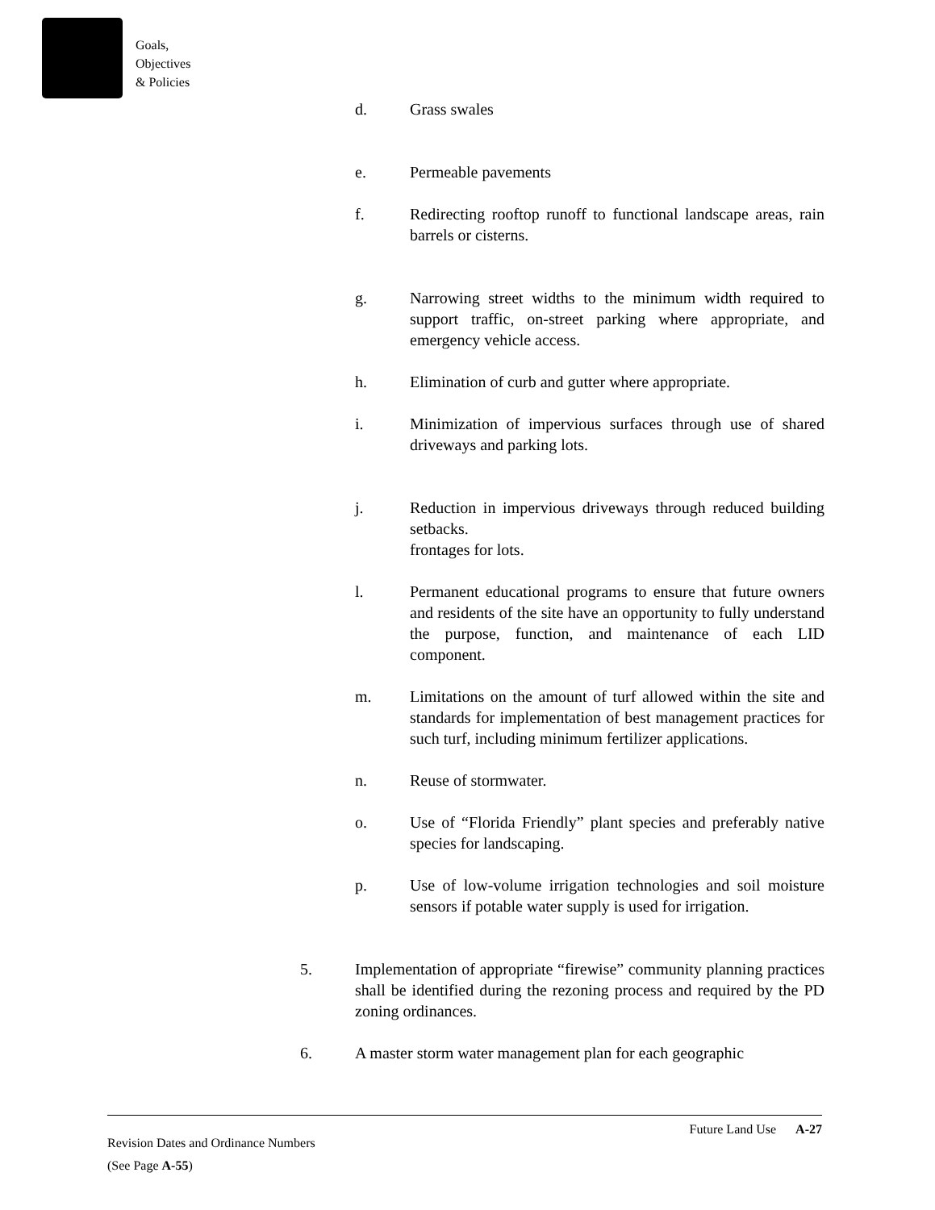Goals,
Objectives
& Policies
d. Grass swales
e. Permeable pavements
f. Redirecting rooftop runoff to functional landscape areas, rain barrels or cisterns.
g. Narrowing street widths to the minimum width required to support traffic, on-street parking where appropriate, and emergency vehicle access.
h. Elimination of curb and gutter where appropriate.
i. Minimization of impervious surfaces through use of shared driveways and parking lots.
j. Reduction in impervious driveways through reduced building setbacks.
frontages for lots.
l. Permanent educational programs to ensure that future owners and residents of the site have an opportunity to fully understand the purpose, function, and maintenance of each LID component.
m. Limitations on the amount of turf allowed within the site and standards for implementation of best management practices for such turf, including minimum fertilizer applications.
n. Reuse of stormwater.
o. Use of “Florida Friendly” plant species and preferably native species for landscaping.
p. Use of low-volume irrigation technologies and soil moisture sensors if potable water supply is used for irrigation.
5. Implementation of appropriate “firewise” community planning practices shall be identified during the rezoning process and required by the PD zoning ordinances.
6. A master storm water management plan for each geographic
Future Land Use A-27
Revision Dates and Ordinance Numbers
(See Page A-55)